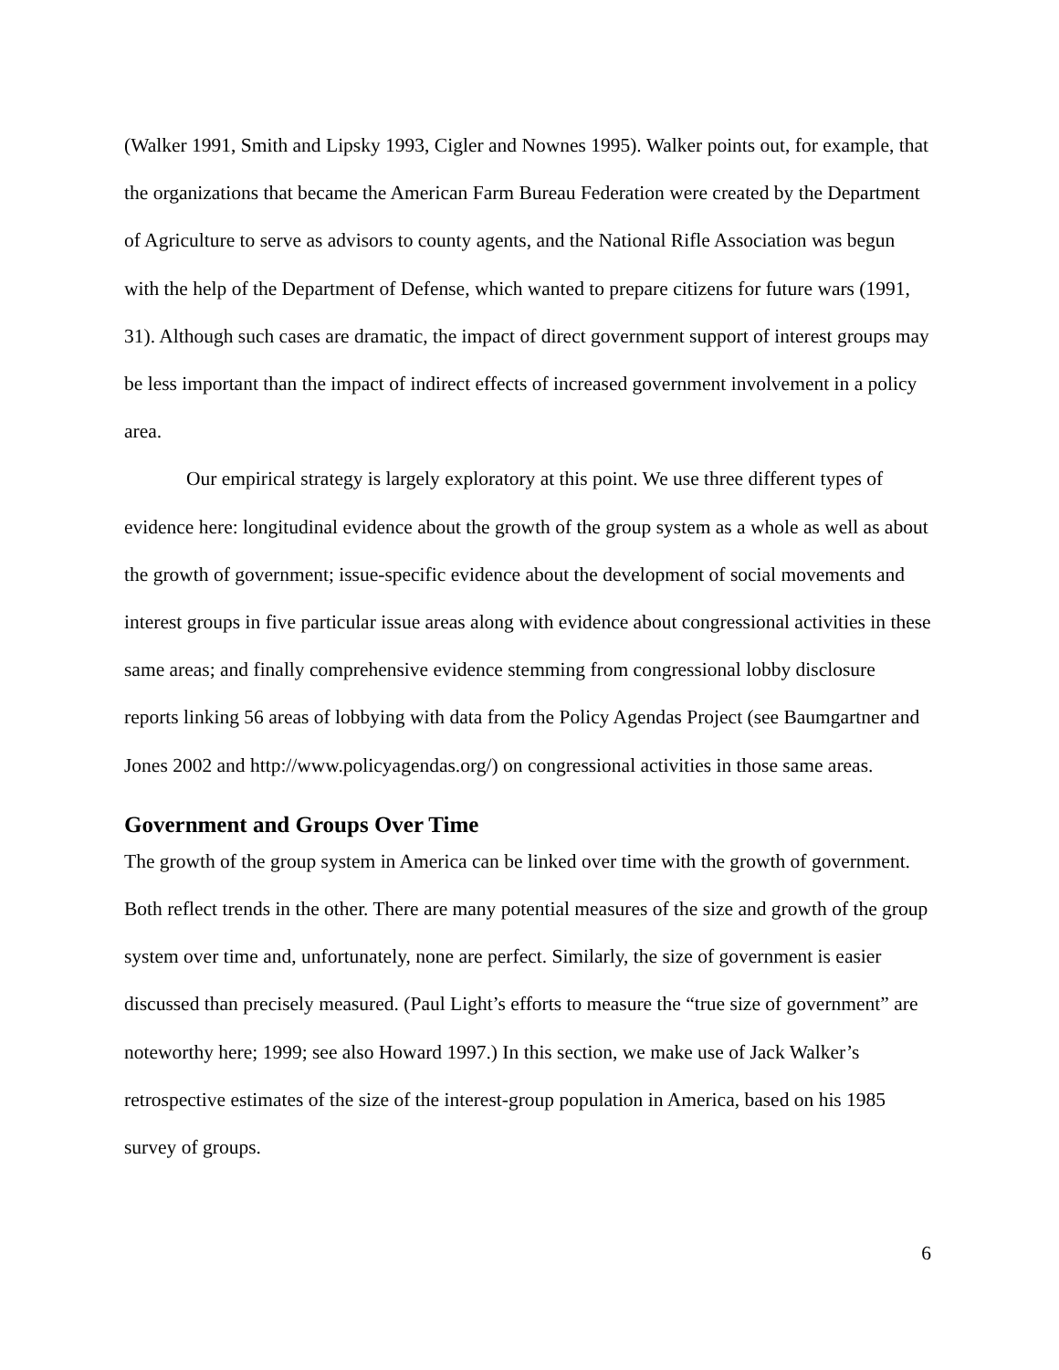(Walker 1991, Smith and Lipsky 1993, Cigler and Nownes 1995). Walker points out, for example, that the organizations that became the American Farm Bureau Federation were created by the Department of Agriculture to serve as advisors to county agents, and the National Rifle Association was begun with the help of the Department of Defense, which wanted to prepare citizens for future wars (1991, 31). Although such cases are dramatic, the impact of direct government support of interest groups may be less important than the impact of indirect effects of increased government involvement in a policy area.
Our empirical strategy is largely exploratory at this point. We use three different types of evidence here: longitudinal evidence about the growth of the group system as a whole as well as about the growth of government; issue-specific evidence about the development of social movements and interest groups in five particular issue areas along with evidence about congressional activities in these same areas; and finally comprehensive evidence stemming from congressional lobby disclosure reports linking 56 areas of lobbying with data from the Policy Agendas Project (see Baumgartner and Jones 2002 and http://www.policyagendas.org/) on congressional activities in those same areas.
Government and Groups Over Time
The growth of the group system in America can be linked over time with the growth of government. Both reflect trends in the other. There are many potential measures of the size and growth of the group system over time and, unfortunately, none are perfect. Similarly, the size of government is easier discussed than precisely measured. (Paul Light’s efforts to measure the “true size of government” are noteworthy here; 1999; see also Howard 1997.) In this section, we make use of Jack Walker’s retrospective estimates of the size of the interest-group population in America, based on his 1985 survey of groups.
6